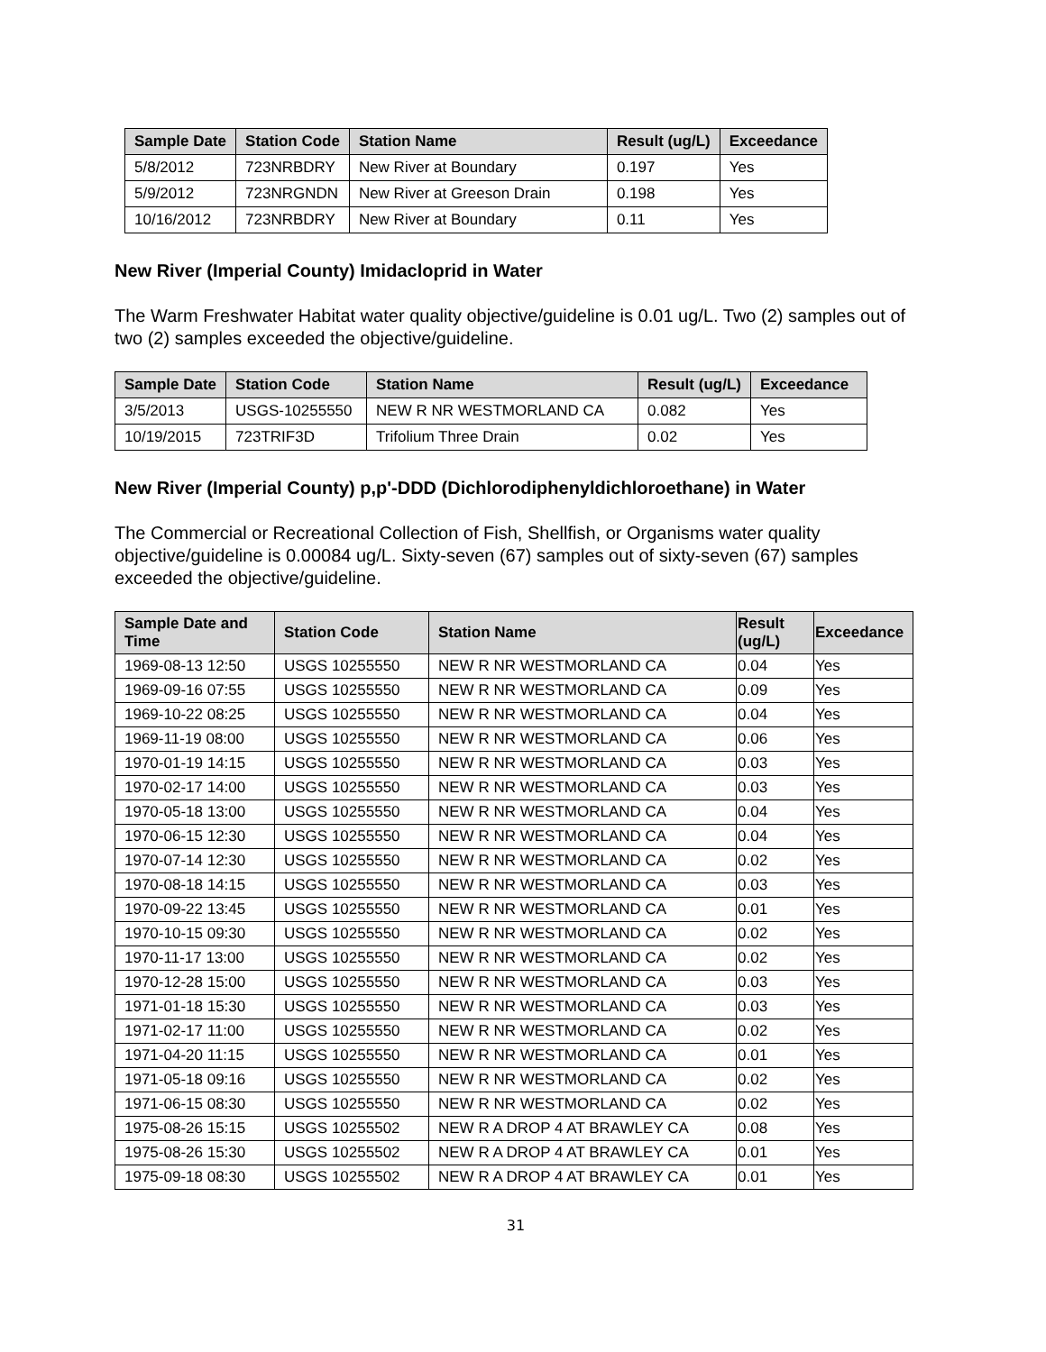| Sample Date | Station Code | Station Name | Result (ug/L) | Exceedance |
| --- | --- | --- | --- | --- |
| 5/8/2012 | 723NRBDRY | New River at Boundary | 0.197 | Yes |
| 5/9/2012 | 723NRGNDN | New River at Greeson Drain | 0.198 | Yes |
| 10/16/2012 | 723NRBDRY | New River at Boundary | 0.11 | Yes |
New River (Imperial County) Imidacloprid in Water
The Warm Freshwater Habitat water quality objective/guideline is 0.01 ug/L. Two (2) samples out of two (2) samples exceeded the objective/guideline.
| Sample Date | Station Code | Station Name | Result (ug/L) | Exceedance |
| --- | --- | --- | --- | --- |
| 3/5/2013 | USGS-10255550 | NEW R NR WESTMORLAND CA | 0.082 | Yes |
| 10/19/2015 | 723TRIF3D | Trifolium Three Drain | 0.02 | Yes |
New River (Imperial County) p,p'-DDD (Dichlorodiphenyldichloroethane) in Water
The Commercial or Recreational Collection of Fish, Shellfish, or Organisms water quality objective/guideline is 0.00084 ug/L. Sixty-seven (67) samples out of sixty-seven (67) samples exceeded the objective/guideline.
| Sample Date and Time | Station Code | Station Name | Result (ug/L) | Exceedance |
| --- | --- | --- | --- | --- |
| 1969-08-13 12:50 | USGS 10255550 | NEW R NR WESTMORLAND CA | 0.04 | Yes |
| 1969-09-16 07:55 | USGS 10255550 | NEW R NR WESTMORLAND CA | 0.09 | Yes |
| 1969-10-22 08:25 | USGS 10255550 | NEW R NR WESTMORLAND CA | 0.04 | Yes |
| 1969-11-19 08:00 | USGS 10255550 | NEW R NR WESTMORLAND CA | 0.06 | Yes |
| 1970-01-19 14:15 | USGS 10255550 | NEW R NR WESTMORLAND CA | 0.03 | Yes |
| 1970-02-17 14:00 | USGS 10255550 | NEW R NR WESTMORLAND CA | 0.03 | Yes |
| 1970-05-18 13:00 | USGS 10255550 | NEW R NR WESTMORLAND CA | 0.04 | Yes |
| 1970-06-15 12:30 | USGS 10255550 | NEW R NR WESTMORLAND CA | 0.04 | Yes |
| 1970-07-14 12:30 | USGS 10255550 | NEW R NR WESTMORLAND CA | 0.02 | Yes |
| 1970-08-18 14:15 | USGS 10255550 | NEW R NR WESTMORLAND CA | 0.03 | Yes |
| 1970-09-22 13:45 | USGS 10255550 | NEW R NR WESTMORLAND CA | 0.01 | Yes |
| 1970-10-15 09:30 | USGS 10255550 | NEW R NR WESTMORLAND CA | 0.02 | Yes |
| 1970-11-17 13:00 | USGS 10255550 | NEW R NR WESTMORLAND CA | 0.02 | Yes |
| 1970-12-28 15:00 | USGS 10255550 | NEW R NR WESTMORLAND CA | 0.03 | Yes |
| 1971-01-18 15:30 | USGS 10255550 | NEW R NR WESTMORLAND CA | 0.03 | Yes |
| 1971-02-17 11:00 | USGS 10255550 | NEW R NR WESTMORLAND CA | 0.02 | Yes |
| 1971-04-20 11:15 | USGS 10255550 | NEW R NR WESTMORLAND CA | 0.01 | Yes |
| 1971-05-18 09:16 | USGS 10255550 | NEW R NR WESTMORLAND CA | 0.02 | Yes |
| 1971-06-15 08:30 | USGS 10255550 | NEW R NR WESTMORLAND CA | 0.02 | Yes |
| 1975-08-26 15:15 | USGS 10255502 | NEW R A DROP 4 AT BRAWLEY CA | 0.08 | Yes |
| 1975-08-26 15:30 | USGS 10255502 | NEW R A DROP 4 AT BRAWLEY CA | 0.01 | Yes |
| 1975-09-18 08:30 | USGS 10255502 | NEW R A DROP 4 AT BRAWLEY CA | 0.01 | Yes |
31